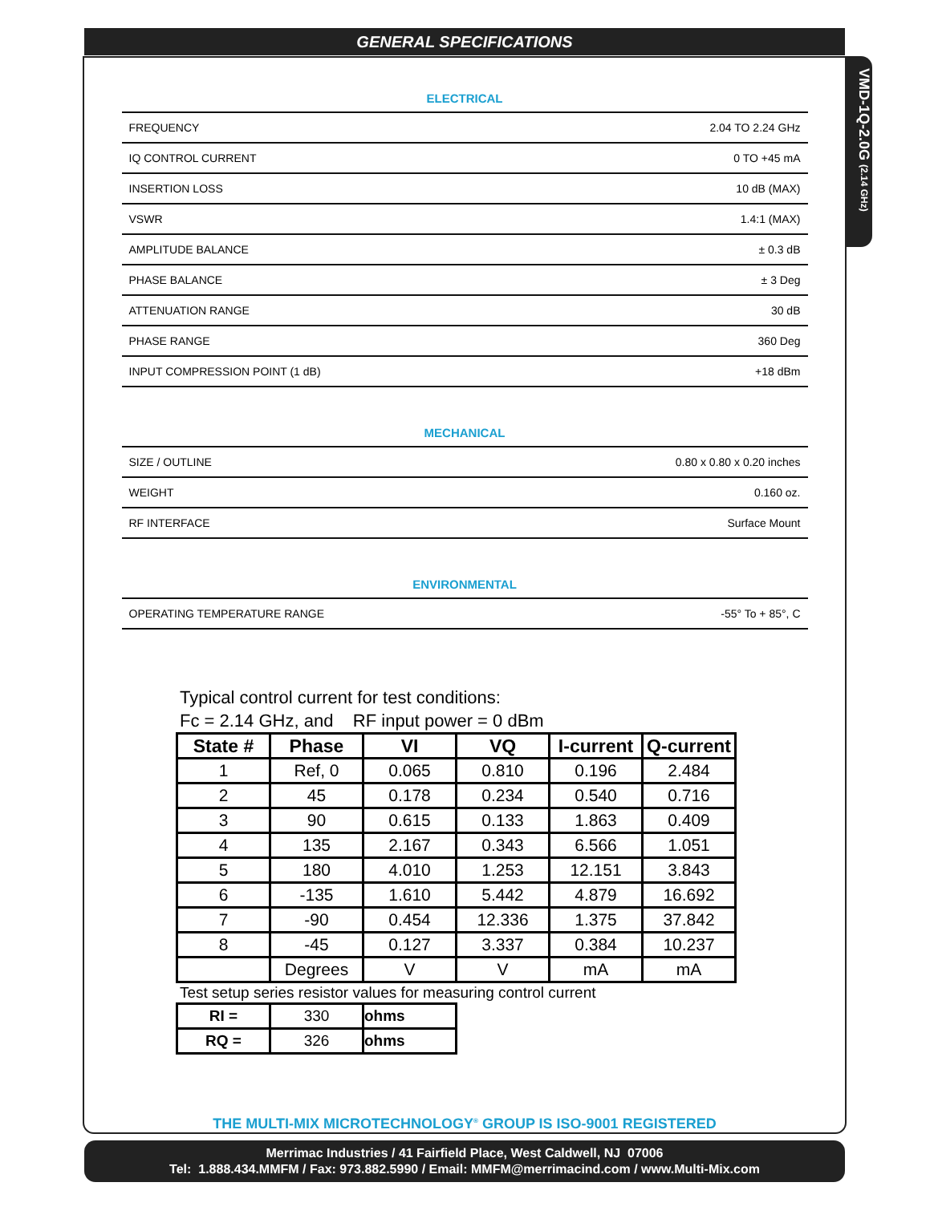VMD-1Q-2.0G (2.14 GHz)
GENERAL SPECIFICATIONS
ELECTRICAL
| FREQUENCY | 2.04 TO 2.24 GHz |
| IQ CONTROL CURRENT | 0 TO +45 mA |
| INSERTION LOSS | 10 dB (MAX) |
| VSWR | 1.4:1 (MAX) |
| AMPLITUDE BALANCE | ± 0.3 dB |
| PHASE BALANCE | ± 3 Deg |
| ATTENUATION RANGE | 30 dB |
| PHASE RANGE | 360 Deg |
| INPUT COMPRESSION POINT (1 dB) | +18 dBm |
MECHANICAL
| SIZE / OUTLINE | 0.80 x 0.80 x 0.20 inches |
| WEIGHT | 0.160 oz. |
| RF INTERFACE | Surface Mount |
ENVIRONMENTAL
| OPERATING TEMPERATURE RANGE | -55° To + 85°, C |
Typical control current for test conditions:
Fc = 2.14 GHz, and RF input power = 0 dBm
| State # | Phase | VI | VQ | I-current | Q-current |
| --- | --- | --- | --- | --- | --- |
| 1 | Ref, 0 | 0.065 | 0.810 | 0.196 | 2.484 |
| 2 | 45 | 0.178 | 0.234 | 0.540 | 0.716 |
| 3 | 90 | 0.615 | 0.133 | 1.863 | 0.409 |
| 4 | 135 | 2.167 | 0.343 | 6.566 | 1.051 |
| 5 | 180 | 4.010 | 1.253 | 12.151 | 3.843 |
| 6 | -135 | 1.610 | 5.442 | 4.879 | 16.692 |
| 7 | -90 | 0.454 | 12.336 | 1.375 | 37.842 |
| 8 | -45 | 0.127 | 3.337 | 0.384 | 10.237 |
| | Degrees | V | V | mA | mA |
Test setup series resistor values for measuring control current
| RI = | 330 | ohms |
| RQ = | 326 | ohms |
THE MULTI-MIX MICROTECHNOLOGY<sup>®</sup> GROUP IS ISO-9001 REGISTERED
Merrimac Industries / 41 Fairfield Place, West Caldwell, NJ 07006
Tel: 1.888.434.MMFM / Fax: 973.882.5990 / Email: MMFM@merrimacind.com / www.Multi-Mix.com